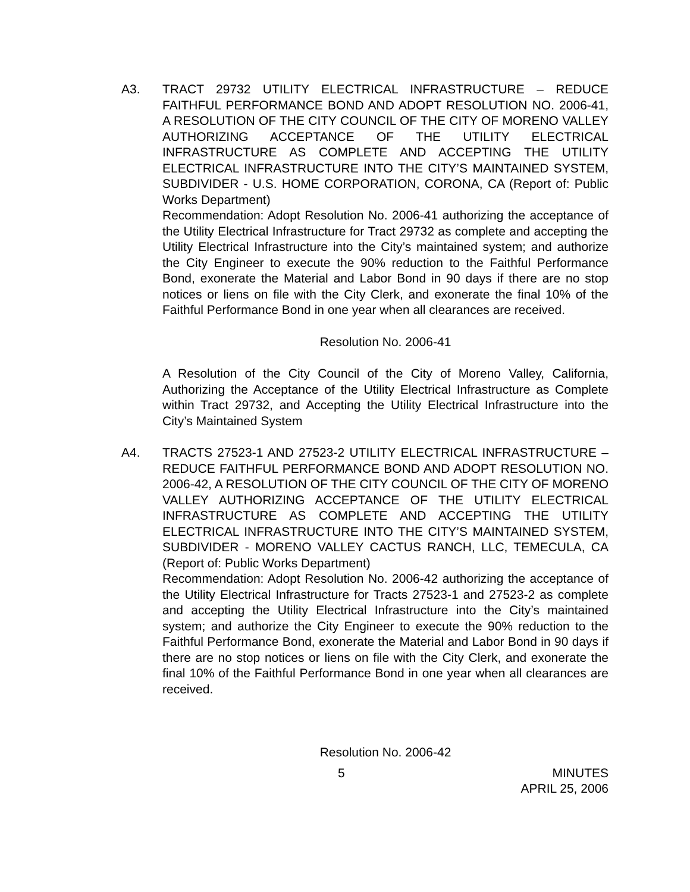A3. TRACT 29732 UTILITY ELECTRICAL INFRASTRUCTURE – REDUCE FAITHFUL PERFORMANCE BOND AND ADOPT RESOLUTION NO. 2006-41, A RESOLUTION OF THE CITY COUNCIL OF THE CITY OF MORENO VALLEY AUTHORIZING ACCEPTANCE OF THE UTILITY ELECTRICAL INFRASTRUCTURE AS COMPLETE AND ACCEPTING THE UTILITY ELECTRICAL INFRASTRUCTURE INTO THE CITY’S MAINTAINED SYSTEM, SUBDIVIDER - U.S. HOME CORPORATION, CORONA, CA (Report of: Public Works Department)
Recommendation: Adopt Resolution No. 2006-41 authorizing the acceptance of the Utility Electrical Infrastructure for Tract 29732 as complete and accepting the Utility Electrical Infrastructure into the City’s maintained system; and authorize the City Engineer to execute the 90% reduction to the Faithful Performance Bond, exonerate the Material and Labor Bond in 90 days if there are no stop notices or liens on file with the City Clerk, and exonerate the final 10% of the Faithful Performance Bond in one year when all clearances are received.
Resolution No. 2006-41
A Resolution of the City Council of the City of Moreno Valley, California, Authorizing the Acceptance of the Utility Electrical Infrastructure as Complete within Tract 29732, and Accepting the Utility Electrical Infrastructure into the City’s Maintained System
A4. TRACTS 27523-1 AND 27523-2 UTILITY ELECTRICAL INFRASTRUCTURE – REDUCE FAITHFUL PERFORMANCE BOND AND ADOPT RESOLUTION NO. 2006-42, A RESOLUTION OF THE CITY COUNCIL OF THE CITY OF MORENO VALLEY AUTHORIZING ACCEPTANCE OF THE UTILITY ELECTRICAL INFRASTRUCTURE AS COMPLETE AND ACCEPTING THE UTILITY ELECTRICAL INFRASTRUCTURE INTO THE CITY’S MAINTAINED SYSTEM, SUBDIVIDER - MORENO VALLEY CACTUS RANCH, LLC, TEMECULA, CA (Report of: Public Works Department)
Recommendation: Adopt Resolution No. 2006-42 authorizing the acceptance of the Utility Electrical Infrastructure for Tracts 27523-1 and 27523-2 as complete and accepting the Utility Electrical Infrastructure into the City’s maintained system; and authorize the City Engineer to execute the 90% reduction to the Faithful Performance Bond, exonerate the Material and Labor Bond in 90 days if there are no stop notices or liens on file with the City Clerk, and exonerate the final 10% of the Faithful Performance Bond in one year when all clearances are received.
Resolution No. 2006-42
5 MINUTES
APRIL 25, 2006